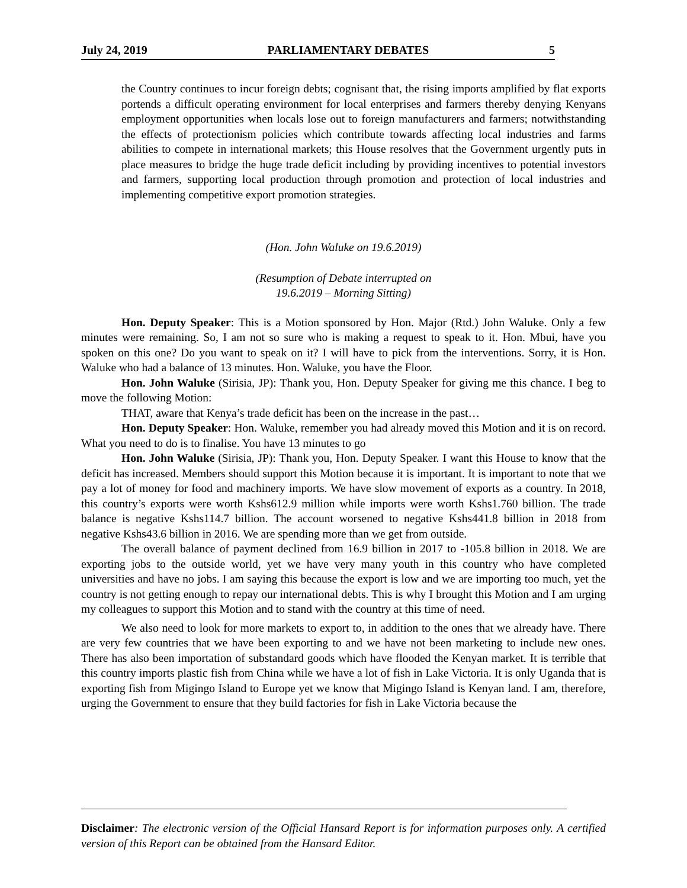July 24, 2019 PARLIAMENTARY DEBATES 5
the Country continues to incur foreign debts; cognisant that, the rising imports amplified by flat exports portends a difficult operating environment for local enterprises and farmers thereby denying Kenyans employment opportunities when locals lose out to foreign manufacturers and farmers; notwithstanding the effects of protectionism policies which contribute towards affecting local industries and farms abilities to compete in international markets; this House resolves that the Government urgently puts in place measures to bridge the huge trade deficit including by providing incentives to potential investors and farmers, supporting local production through promotion and protection of local industries and implementing competitive export promotion strategies.
(Hon. John Waluke on 19.6.2019)
(Resumption of Debate interrupted on
19.6.2019 – Morning Sitting)
Hon. Deputy Speaker: This is a Motion sponsored by Hon. Major (Rtd.) John Waluke. Only a few minutes were remaining. So, I am not so sure who is making a request to speak to it. Hon. Mbui, have you spoken on this one? Do you want to speak on it? I will have to pick from the interventions. Sorry, it is Hon. Waluke who had a balance of 13 minutes. Hon. Waluke, you have the Floor.
Hon. John Waluke (Sirisia, JP): Thank you, Hon. Deputy Speaker for giving me this chance. I beg to move the following Motion:
THAT, aware that Kenya’s trade deficit has been on the increase in the past…
Hon. Deputy Speaker: Hon. Waluke, remember you had already moved this Motion and it is on record. What you need to do is to finalise. You have 13 minutes to go
Hon. John Waluke (Sirisia, JP): Thank you, Hon. Deputy Speaker. I want this House to know that the deficit has increased. Members should support this Motion because it is important. It is important to note that we pay a lot of money for food and machinery imports. We have slow movement of exports as a country. In 2018, this country’s exports were worth Kshs612.9 million while imports were worth Kshs1.760 billion. The trade balance is negative Kshs114.7 billion. The account worsened to negative Kshs441.8 billion in 2018 from negative Kshs43.6 billion in 2016. We are spending more than we get from outside.
The overall balance of payment declined from 16.9 billion in 2017 to -105.8 billion in 2018. We are exporting jobs to the outside world, yet we have very many youth in this country who have completed universities and have no jobs. I am saying this because the export is low and we are importing too much, yet the country is not getting enough to repay our international debts. This is why I brought this Motion and I am urging my colleagues to support this Motion and to stand with the country at this time of need.
We also need to look for more markets to export to, in addition to the ones that we already have. There are very few countries that we have been exporting to and we have not been marketing to include new ones. There has also been importation of substandard goods which have flooded the Kenyan market. It is terrible that this country imports plastic fish from China while we have a lot of fish in Lake Victoria. It is only Uganda that is exporting fish from Migingo Island to Europe yet we know that Migingo Island is Kenyan land. I am, therefore, urging the Government to ensure that they build factories for fish in Lake Victoria because the
Disclaimer: The electronic version of the Official Hansard Report is for information purposes only. A certified version of this Report can be obtained from the Hansard Editor.